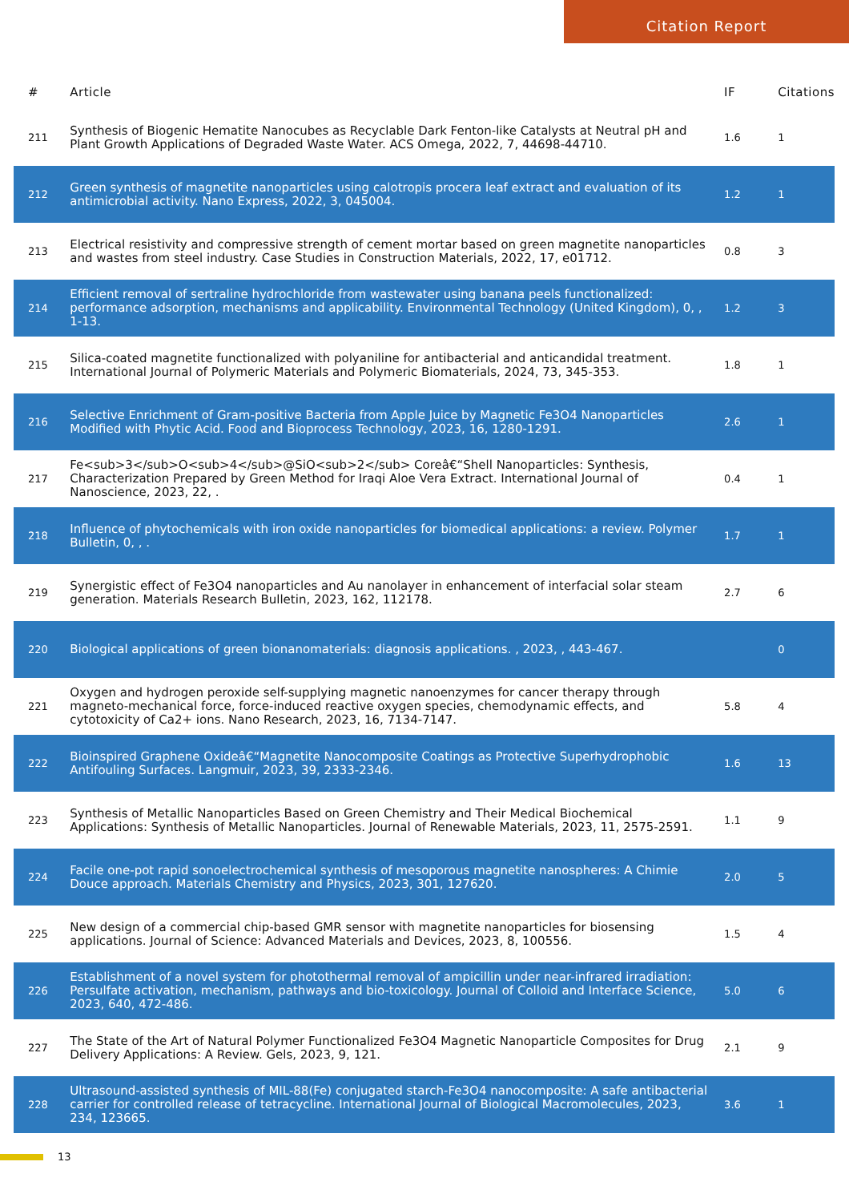Citation Report
| # | Article | IF | Citations |
| --- | --- | --- | --- |
| 211 | Synthesis of Biogenic Hematite Nanocubes as Recyclable Dark Fenton-like Catalysts at Neutral pH and Plant Growth Applications of Degraded Waste Water. ACS Omega, 2022, 7, 44698-44710. | 1.6 | 1 |
| 212 | Green synthesis of magnetite nanoparticles using calotropis procera leaf extract and evaluation of its antimicrobial activity. Nano Express, 2022, 3, 045004. | 1.2 | 1 |
| 213 | Electrical resistivity and compressive strength of cement mortar based on green magnetite nanoparticles and wastes from steel industry. Case Studies in Construction Materials, 2022, 17, e01712. | 0.8 | 3 |
| 214 | Efficient removal of sertraline hydrochloride from wastewater using banana peels functionalized: performance adsorption, mechanisms and applicability. Environmental Technology (United Kingdom), 0, , 1-13. | 1.2 | 3 |
| 215 | Silica-coated magnetite functionalized with polyaniline for antibacterial and anticandidal treatment. International Journal of Polymeric Materials and Polymeric Biomaterials, 2024, 73, 345-353. | 1.8 | 1 |
| 216 | Selective Enrichment of Gram-positive Bacteria from Apple Juice by Magnetic Fe3O4 Nanoparticles Modified with Phytic Acid. Food and Bioprocess Technology, 2023, 16, 1280-1291. | 2.6 | 1 |
| 217 | Fe<sub>3</sub>O<sub>4</sub>@SiO<sub>2</sub> Coreâ€“Shell Nanoparticles: Synthesis, Characterization Prepared by Green Method for Iraqi Aloe Vera Extract. International Journal of Nanoscience, 2023, 22, . | 0.4 | 1 |
| 218 | Influence of phytochemicals with iron oxide nanoparticles for biomedical applications: a review. Polymer Bulletin, 0, , . | 1.7 | 1 |
| 219 | Synergistic effect of Fe3O4 nanoparticles and Au nanolayer in enhancement of interfacial solar steam generation. Materials Research Bulletin, 2023, 162, 112178. | 2.7 | 6 |
| 220 | Biological applications of green bionanomaterials: diagnosis applications. , 2023, , 443-467. | | 0 |
| 221 | Oxygen and hydrogen peroxide self-supplying magnetic nanoenzymes for cancer therapy through magneto-mechanical force, force-induced reactive oxygen species, chemodynamic effects, and cytotoxicity of Ca2+ ions. Nano Research, 2023, 16, 7134-7147. | 5.8 | 4 |
| 222 | Bioinspired Graphene Oxideâ€“Magnetite Nanocomposite Coatings as Protective Superhydrophobic Antifouling Surfaces. Langmuir, 2023, 39, 2333-2346. | 1.6 | 13 |
| 223 | Synthesis of Metallic Nanoparticles Based on Green Chemistry and Their Medical Biochemical Applications: Synthesis of Metallic Nanoparticles. Journal of Renewable Materials, 2023, 11, 2575-2591. | 1.1 | 9 |
| 224 | Facile one-pot rapid sonoelectrochemical synthesis of mesoporous magnetite nanospheres: A Chimie Douce approach. Materials Chemistry and Physics, 2023, 301, 127620. | 2.0 | 5 |
| 225 | New design of a commercial chip-based GMR sensor with magnetite nanoparticles for biosensing applications. Journal of Science: Advanced Materials and Devices, 2023, 8, 100556. | 1.5 | 4 |
| 226 | Establishment of a novel system for photothermal removal of ampicillin under near-infrared irradiation: Persulfate activation, mechanism, pathways and bio-toxicology. Journal of Colloid and Interface Science, 2023, 640, 472-486. | 5.0 | 6 |
| 227 | The State of the Art of Natural Polymer Functionalized Fe3O4 Magnetic Nanoparticle Composites for Drug Delivery Applications: A Review. Gels, 2023, 9, 121. | 2.1 | 9 |
| 228 | Ultrasound-assisted synthesis of MIL-88(Fe) conjugated starch-Fe3O4 nanocomposite: A safe antibacterial carrier for controlled release of tetracycline. International Journal of Biological Macromolecules, 2023, 234, 123665. | 3.6 | 1 |
13